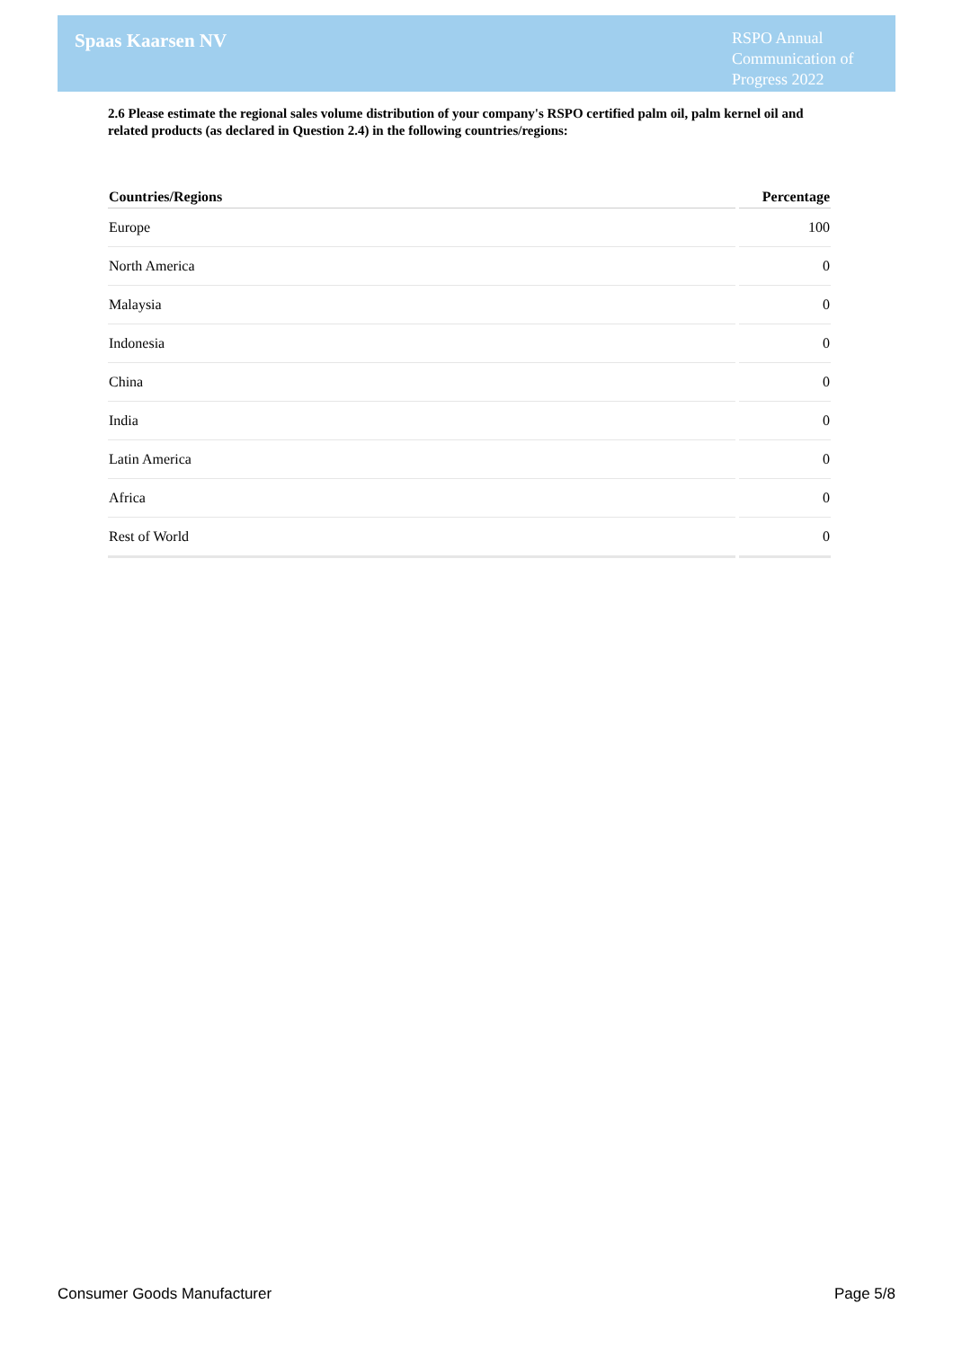Spaas Kaarsen NV
RSPO Annual Communication of Progress 2022
2.6 Please estimate the regional sales volume distribution of your company's RSPO certified palm oil, palm kernel oil and related products (as declared in Question 2.4) in the following countries/regions:
| Countries/Regions | Percentage |
| --- | --- |
| Europe | 100 |
| North America | 0 |
| Malaysia | 0 |
| Indonesia | 0 |
| China | 0 |
| India | 0 |
| Latin America | 0 |
| Africa | 0 |
| Rest of World | 0 |
Consumer Goods Manufacturer Page 5/8